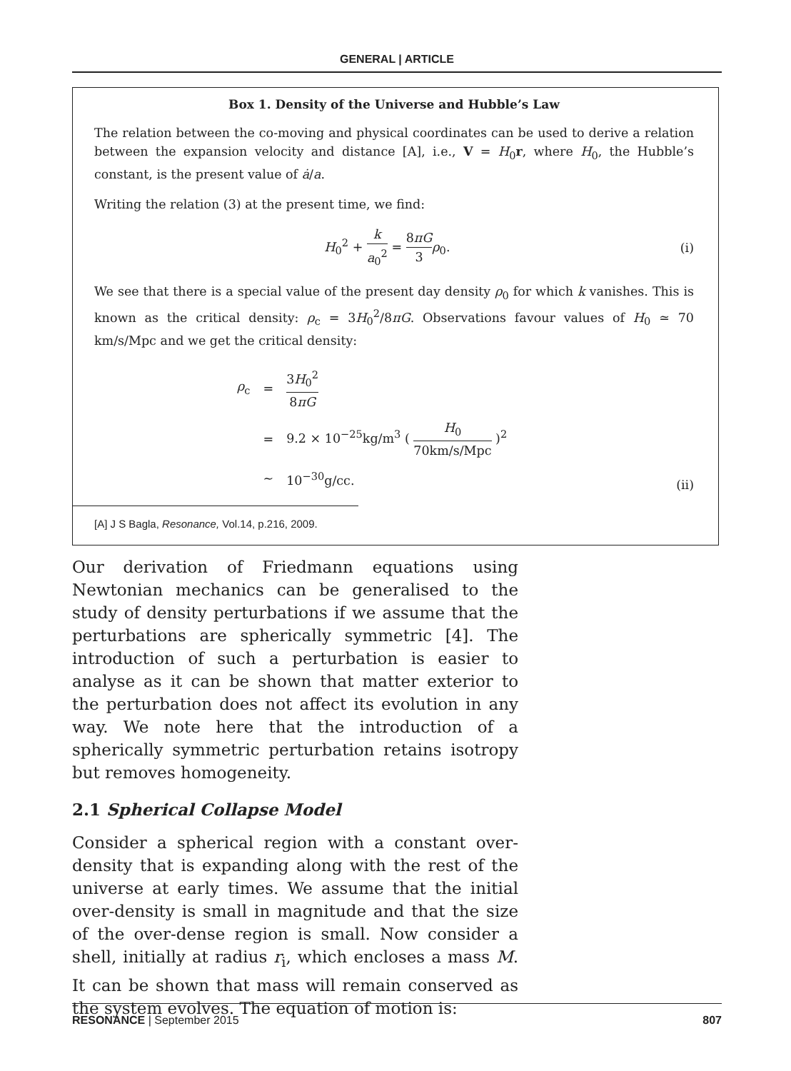GENERAL | ARTICLE
Box 1. Density of the Universe and Hubble’s Law
The relation between the co-moving and physical coordinates can be used to derive a relation between the expansion velocity and distance [A], i.e., V = H<sub>0</sub>r, where H<sub>0</sub>, the Hubble’s constant, is the present value of ȧ/a.
Writing the relation (3) at the present time, we find:
H<sub>0</sub><sup>2</sup> + k a<sub>0</sub><sup>2</sup> = 8πG 3 ρ<sub>0</sub>. (i)
We see that there is a special value of the present day density ρ<sub>0</sub> for which k vanishes. This is known as the critical density: ρ<sub>c</sub> = 3H<sub>0</sub><sup>2</sup>/8πG. Observations favour values of H<sub>0</sub> ≃ 70 km/s/Mpc and we get the critical density:
| ρ<sub>c</sub> | = | 3 H<sub>0</sub><sup>2</sup> 8 πG |
| | = | 9.2 × 10<sup>−25</sup>kg/m<sup>3</sup> ( H<sub>0</sub> 70km/s/Mpc )<sup>2</sup> |
| | ∼ | 10<sup>−30</sup>g/cc. |
(ii)
[A] J S Bagla, Resonance, Vol.14, p.216, 2009.
Our derivation of Friedmann equations using Newtonian mechanics can be generalised to the study of density perturbations if we assume that the perturbations are spherically symmetric [4]. The introduction of such a perturbation is easier to analyse as it can be shown that matter exterior to the perturbation does not affect its evolution in any way. We note here that the introduction of a spherically symmetric perturbation retains isotropy but removes homogeneity.
2.1 Spherical Collapse Model
Consider a spherical region with a constant over-density that is expanding along with the rest of the universe at early times. We assume that the initial over-density is small in magnitude and that the size of the over-dense region is small. Now consider a shell, initially at radius r<sub>i</sub>, which encloses a mass M. It can be shown that mass will remain conserved as the system evolves. The equation of motion is:
RESONANCE | September 2015 807